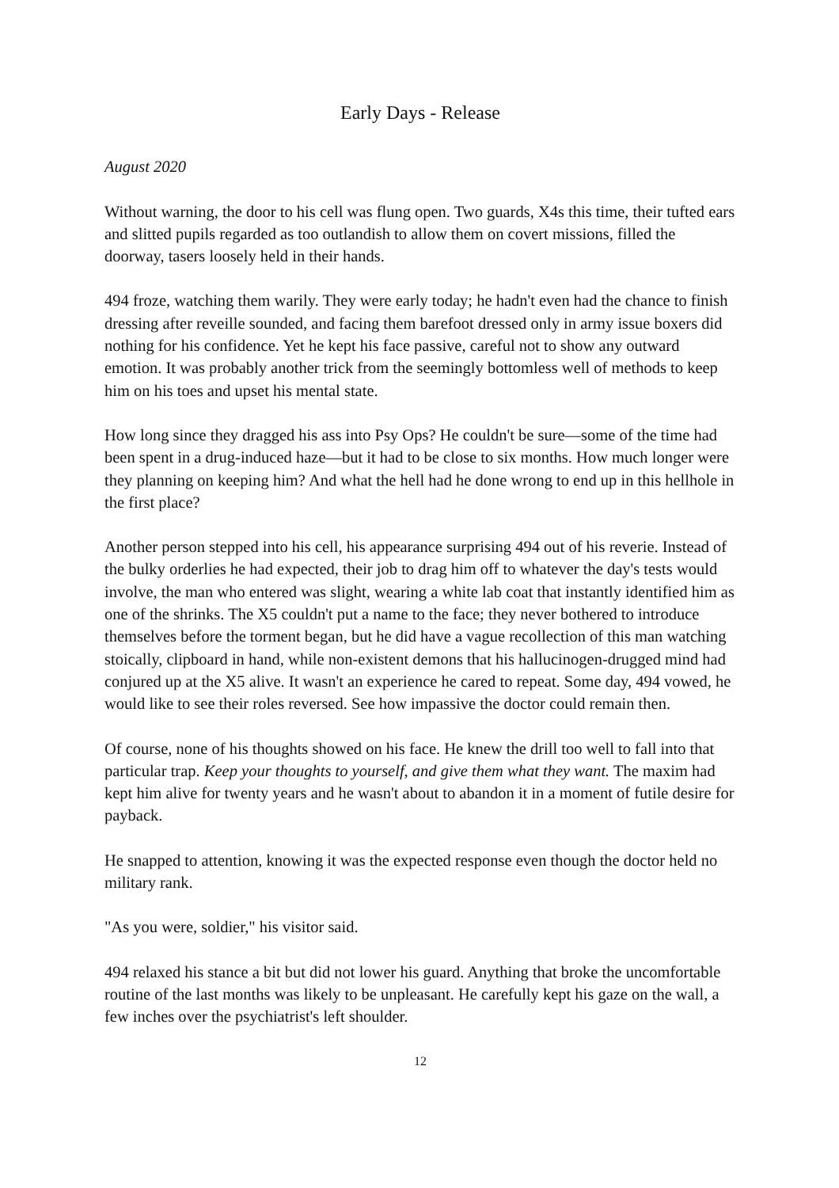Early Days - Release
August 2020
Without warning, the door to his cell was flung open. Two guards, X4s this time, their tufted ears and slitted pupils regarded as too outlandish to allow them on covert missions, filled the doorway, tasers loosely held in their hands.
494 froze, watching them warily. They were early today; he hadn't even had the chance to finish dressing after reveille sounded, and facing them barefoot dressed only in army issue boxers did nothing for his confidence. Yet he kept his face passive, careful not to show any outward emotion. It was probably another trick from the seemingly bottomless well of methods to keep him on his toes and upset his mental state.
How long since they dragged his ass into Psy Ops? He couldn't be sure—some of the time had been spent in a drug-induced haze—but it had to be close to six months. How much longer were they planning on keeping him? And what the hell had he done wrong to end up in this hellhole in the first place?
Another person stepped into his cell, his appearance surprising 494 out of his reverie. Instead of the bulky orderlies he had expected, their job to drag him off to whatever the day's tests would involve, the man who entered was slight, wearing a white lab coat that instantly identified him as one of the shrinks. The X5 couldn't put a name to the face; they never bothered to introduce themselves before the torment began, but he did have a vague recollection of this man watching stoically, clipboard in hand, while non-existent demons that his hallucinogen-drugged mind had conjured up at the X5 alive. It wasn't an experience he cared to repeat. Some day, 494 vowed, he would like to see their roles reversed. See how impassive the doctor could remain then.
Of course, none of his thoughts showed on his face. He knew the drill too well to fall into that particular trap. Keep your thoughts to yourself, and give them what they want. The maxim had kept him alive for twenty years and he wasn't about to abandon it in a moment of futile desire for payback.
He snapped to attention, knowing it was the expected response even though the doctor held no military rank.
"As you were, soldier," his visitor said.
494 relaxed his stance a bit but did not lower his guard. Anything that broke the uncomfortable routine of the last months was likely to be unpleasant. He carefully kept his gaze on the wall, a few inches over the psychiatrist's left shoulder.
12